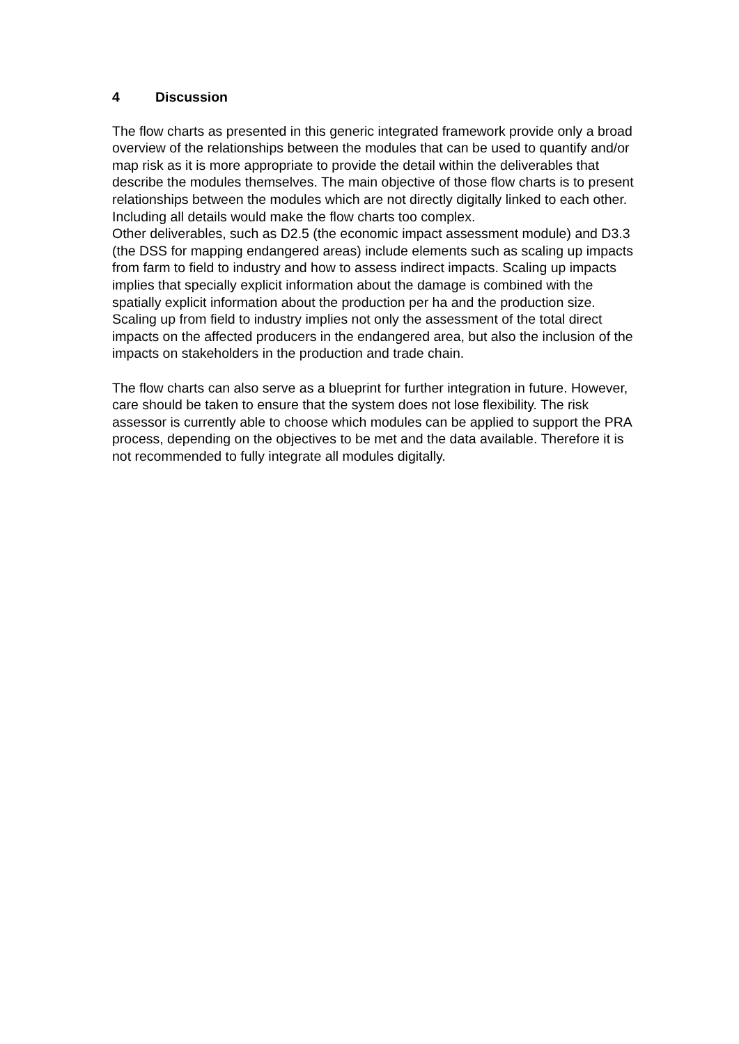4 Discussion
The flow charts as presented in this generic integrated framework provide only a broad overview of the relationships between the modules that can be used to quantify and/or map risk as it is more appropriate to provide the detail within the deliverables that describe the modules themselves. The main objective of those flow charts is to present relationships between the modules which are not directly digitally linked to each other. Including all details would make the flow charts too complex.
Other deliverables, such as D2.5 (the economic impact assessment module) and D3.3 (the DSS for mapping endangered areas) include elements such as scaling up impacts from farm to field to industry and how to assess indirect impacts. Scaling up impacts implies that specially explicit information about the damage is combined with the spatially explicit information about the production per ha and the production size. Scaling up from field to industry implies not only the assessment of the total direct impacts on the affected producers in the endangered area, but also the inclusion of the impacts on stakeholders in the production and trade chain.
The flow charts can also serve as a blueprint for further integration in future. However, care should be taken to ensure that the system does not lose flexibility. The risk assessor is currently able to choose which modules can be applied to support the PRA process, depending on the objectives to be met and the data available. Therefore it is not recommended to fully integrate all modules digitally.